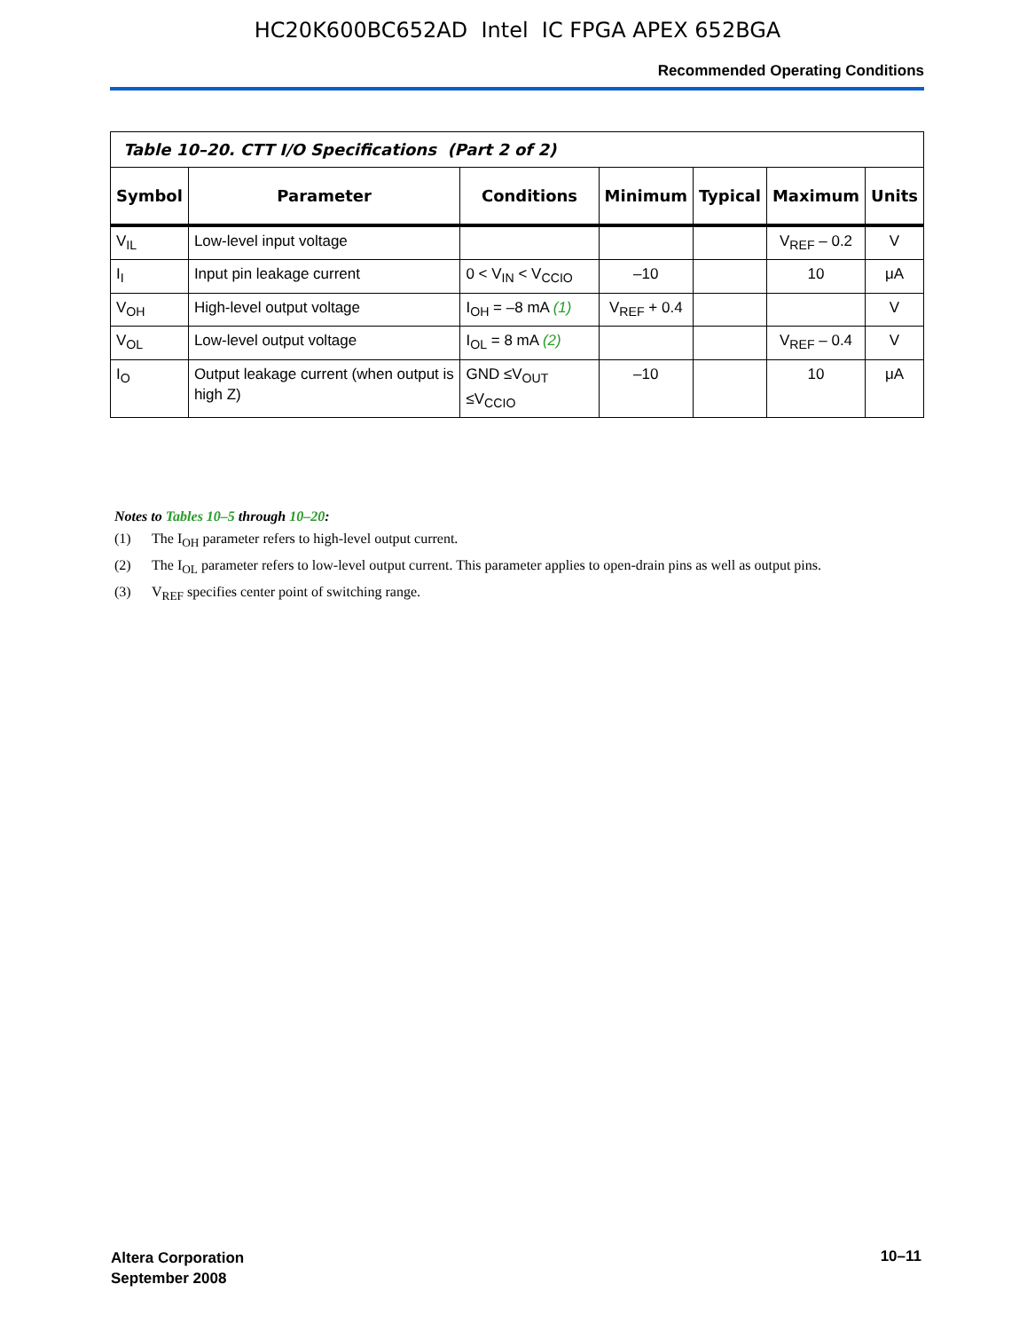HC20K600BC652AD Intel IC FPGA APEX 652BGA
Recommended Operating Conditions
| Table 10–20. CTT I/O Specifications (Part 2 of 2) | | | | | | |
| Symbol | Parameter | Conditions | Minimum | Typical | Maximum | Units |
| V<sub>IL</sub> | Low-level input voltage | | | | V<sub>REF</sub> – 0.2 | V |
| I<sub>I</sub> | Input pin leakage current | 0 < V<sub>IN</sub> < V<sub>CCIO</sub> | –10 | | 10 | μA |
| V<sub>OH</sub> | High-level output voltage | I<sub>OH</sub> = –8 mA (1) | V<sub>REF</sub> + 0.4 | | | V |
| V<sub>OL</sub> | Low-level output voltage | I<sub>OL</sub> = 8 mA (2) | | | V<sub>REF</sub> – 0.4 | V |
| I<sub>O</sub> | Output leakage current (when output is high Z) | GND ≤V<sub>OUT</sub> ≤V<sub>CCIO</sub> | –10 | | 10 | μA |
Notes to Tables 10–5 through 10–20:
(1) The I<sub>OH</sub> parameter refers to high-level output current.
(2) The I<sub>OL</sub> parameter refers to low-level output current. This parameter applies to open-drain pins as well as output pins.
(3) V<sub>REF</sub> specifies center point of switching range.
Altera Corporation
September 2008
10–11